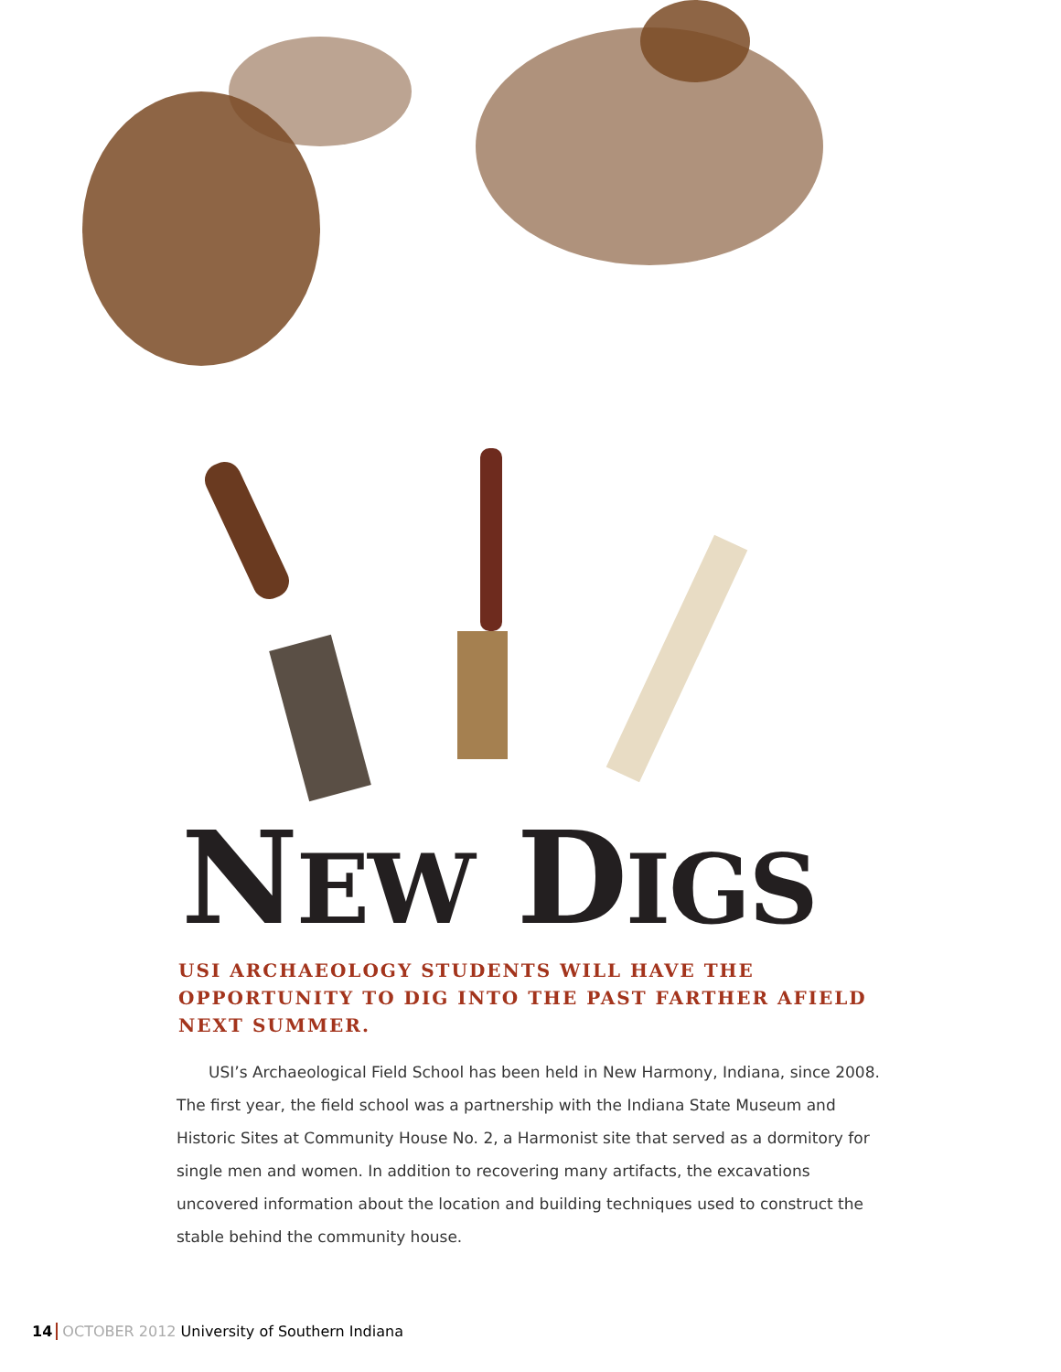NEW DIGS
USI ARCHAEOLOGY STUDENTS WILL HAVE THE OPPORTUNITY TO DIG INTO THE PAST FARTHER AFIELD NEXT SUMMER.
USI’s Archaeological Field School has been held in New Harmony, Indiana, since 2008. The first year, the field school was a partnership with the Indiana State Museum and Historic Sites at Community House No. 2, a Harmonist site that served as a dormitory for single men and women. In addition to recovering many artifacts, the excavations uncovered information about the location and building techniques used to construct the stable behind the community house.
14 OCTOBER 2012 University of Southern Indiana